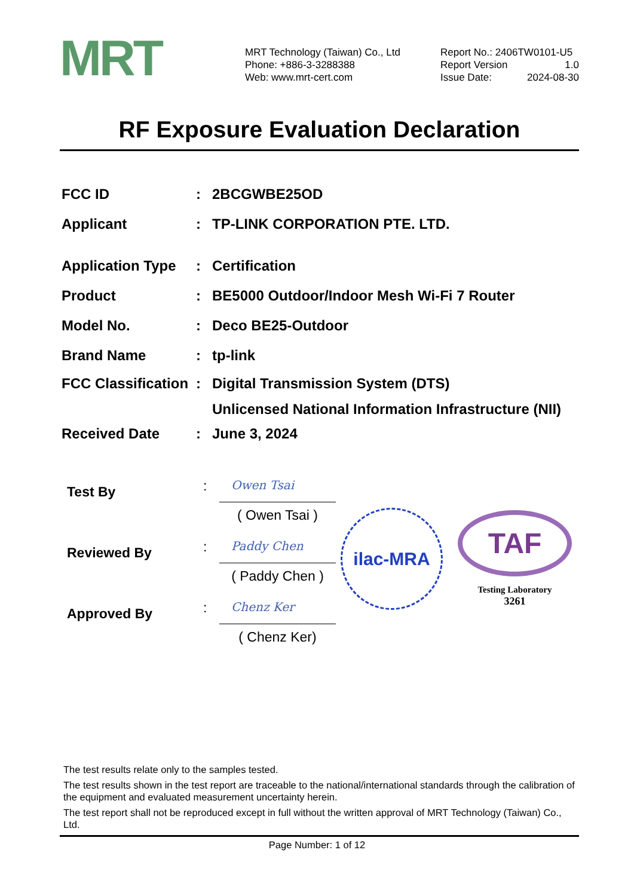MRT
MRT Technology (Taiwan) Co., Ltd
Phone: +886-3-3288388
Web: www.mrt-cert.com
Report No.: 2406TW0101-U5
Report Version 1.0
Issue Date: 2024-08-30
RF Exposure Evaluation Declaration
FCC ID: 2BCGWBE25OD
Applicant: TP-LINK CORPORATION PTE. LTD.
Application Type: Certification
Product: BE5000 Outdoor/Indoor Mesh Wi-Fi 7 Router
Model No.: Deco BE25-Outdoor
Brand Name: tp-link
FCC Classification: Digital Transmission System (DTS)
Unlicensed National Information Infrastructure (NII)
Received Date: June 3, 2024
Test By:
Owen Tsai
( Owen Tsai )
Reviewed By:
Paddy Chen
( Paddy Chen )
Approved By:
Chenz Ker
( Chenz Ker)
ilac-MRA
TAF
Testing Laboratory
3261
The test results relate only to the samples tested.
The test results shown in the test report are traceable to the national/international standards through the calibration of the equipment and evaluated measurement uncertainty herein.
The test report shall not be reproduced except in full without the written approval of MRT Technology (Taiwan) Co., Ltd.
Page Number: 1 of 12